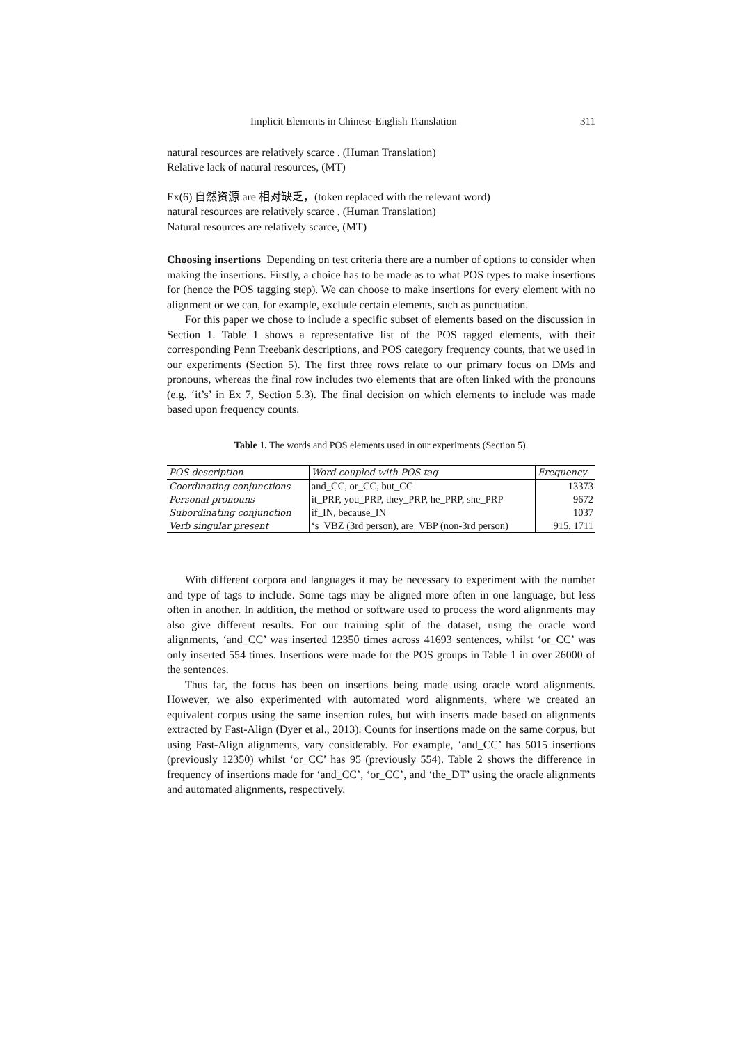Implicit Elements in Chinese-English Translation 311
natural resources are relatively scarce . (Human Translation)
Relative lack of natural resources, (MT)
Ex(6) 自然资源 are 相对缺乏，(token replaced with the relevant word)
natural resources are relatively scarce . (Human Translation)
Natural resources are relatively scarce, (MT)
Choosing insertions Depending on test criteria there are a number of options to consider when making the insertions. Firstly, a choice has to be made as to what POS types to make insertions for (hence the POS tagging step). We can choose to make insertions for every element with no alignment or we can, for example, exclude certain elements, such as punctuation.
For this paper we chose to include a specific subset of elements based on the discussion in Section 1. Table 1 shows a representative list of the POS tagged elements, with their corresponding Penn Treebank descriptions, and POS category frequency counts, that we used in our experiments (Section 5). The first three rows relate to our primary focus on DMs and pronouns, whereas the final row includes two elements that are often linked with the pronouns (e.g. ‘it’s’ in Ex 7, Section 5.3). The final decision on which elements to include was made based upon frequency counts.
Table 1. The words and POS elements used in our experiments (Section 5).
| POS description | Word coupled with POS tag | Frequency |
| --- | --- | --- |
| Coordinating conjunctions | and_CC, or_CC, but_CC | 13373 |
| Personal pronouns | it_PRP, you_PRP, they_PRP, he_PRP, she_PRP | 9672 |
| Subordinating conjunction | if_IN, because_IN | 1037 |
| Verb singular present | ‘s_VBZ (3rd person), are_VBP (non-3rd person) | 915, 1711 |
With different corpora and languages it may be necessary to experiment with the number and type of tags to include. Some tags may be aligned more often in one language, but less often in another. In addition, the method or software used to process the word alignments may also give different results. For our training split of the dataset, using the oracle word alignments, ‘and_CC’ was inserted 12350 times across 41693 sentences, whilst ‘or_CC’ was only inserted 554 times. Insertions were made for the POS groups in Table 1 in over 26000 of the sentences.
Thus far, the focus has been on insertions being made using oracle word alignments. However, we also experimented with automated word alignments, where we created an equivalent corpus using the same insertion rules, but with inserts made based on alignments extracted by Fast-Align (Dyer et al., 2013). Counts for insertions made on the same corpus, but using Fast-Align alignments, vary considerably. For example, ‘and_CC’ has 5015 insertions (previously 12350) whilst ‘or_CC’ has 95 (previously 554). Table 2 shows the difference in frequency of insertions made for ‘and_CC’, ‘or_CC’, and ‘the_DT’ using the oracle alignments and automated alignments, respectively.